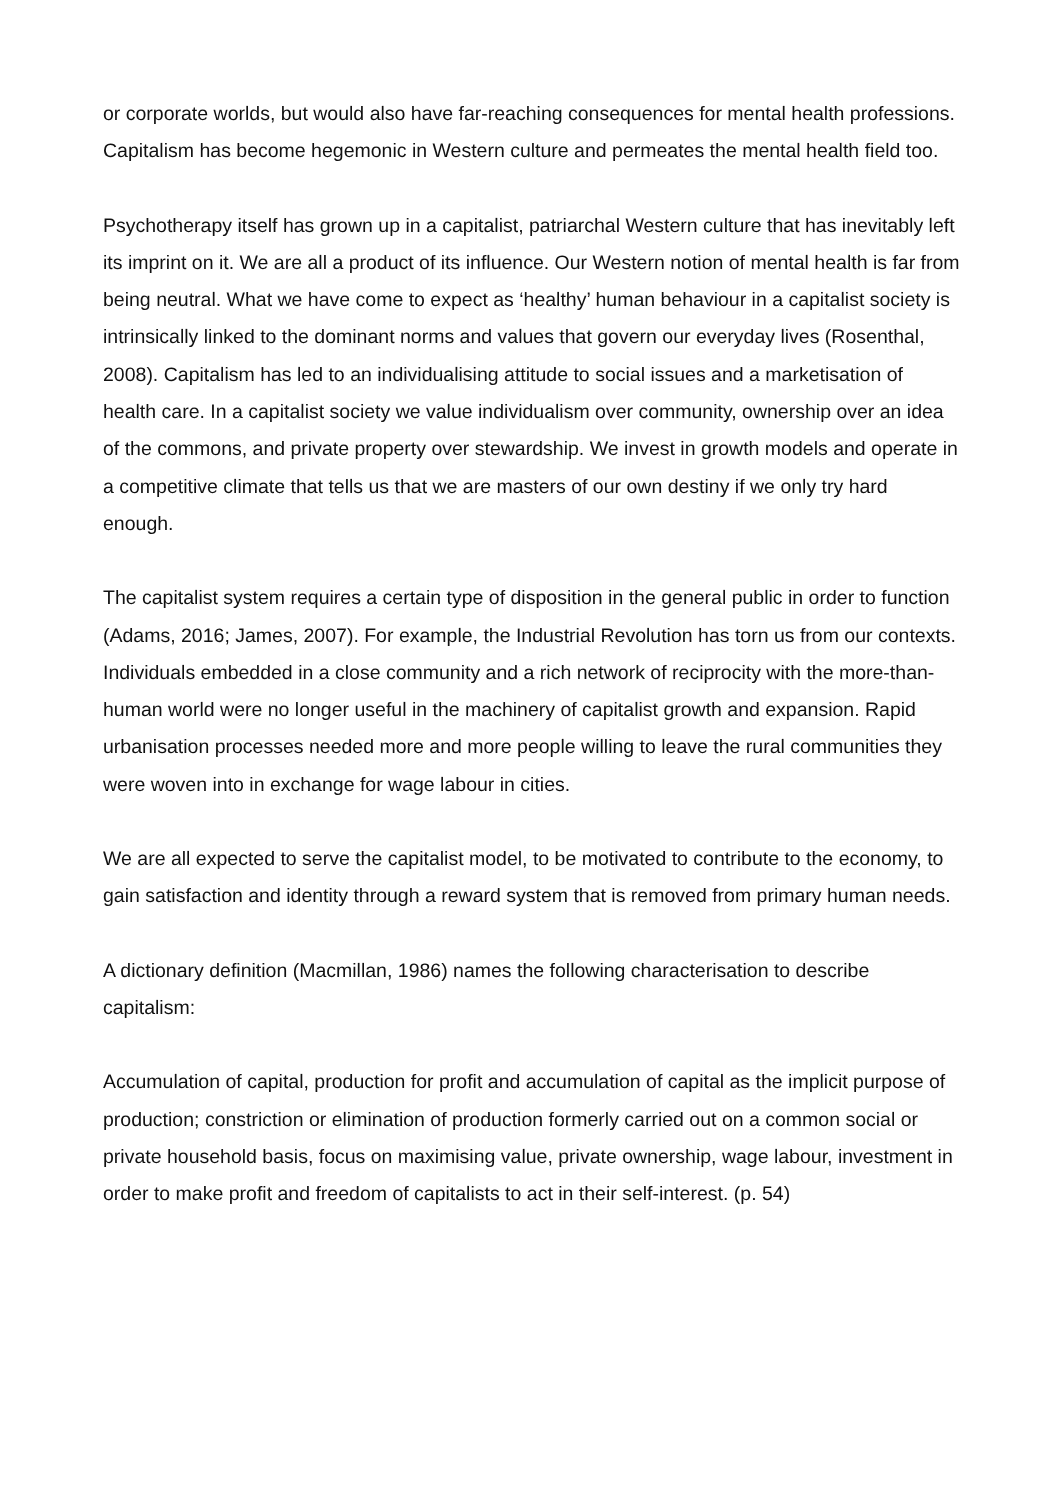or corporate worlds, but would also have far-reaching consequences for mental health professions. Capitalism has become hegemonic in Western culture and permeates the mental health field too.
Psychotherapy itself has grown up in a capitalist, patriarchal Western culture that has inevitably left its imprint on it. We are all a product of its influence. Our Western notion of mental health is far from being neutral. What we have come to expect as ‘healthy’ human behaviour in a capitalist society is intrinsically linked to the dominant norms and values that govern our everyday lives (Rosenthal, 2008). Capitalism has led to an individualising attitude to social issues and a marketisation of health care. In a capitalist society we value individualism over community, ownership over an idea of the commons, and private property over stewardship. We invest in growth models and operate in a competitive climate that tells us that we are masters of our own destiny if we only try hard enough.
The capitalist system requires a certain type of disposition in the general public in order to function (Adams, 2016; James, 2007). For example, the Industrial Revolution has torn us from our contexts. Individuals embedded in a close community and a rich network of reciprocity with the more-than-human world were no longer useful in the machinery of capitalist growth and expansion. Rapid urbanisation processes needed more and more people willing to leave the rural communities they were woven into in exchange for wage labour in cities.
We are all expected to serve the capitalist model, to be motivated to contribute to the economy, to gain satisfaction and identity through a reward system that is removed from primary human needs.
A dictionary definition (Macmillan, 1986) names the following characterisation to describe capitalism:
Accumulation of capital, production for profit and accumulation of capital as the implicit purpose of production; constriction or elimination of production formerly carried out on a common social or private household basis, focus on maximising value, private ownership, wage labour, investment in order to make profit and freedom of capitalists to act in their self-interest. (p. 54)